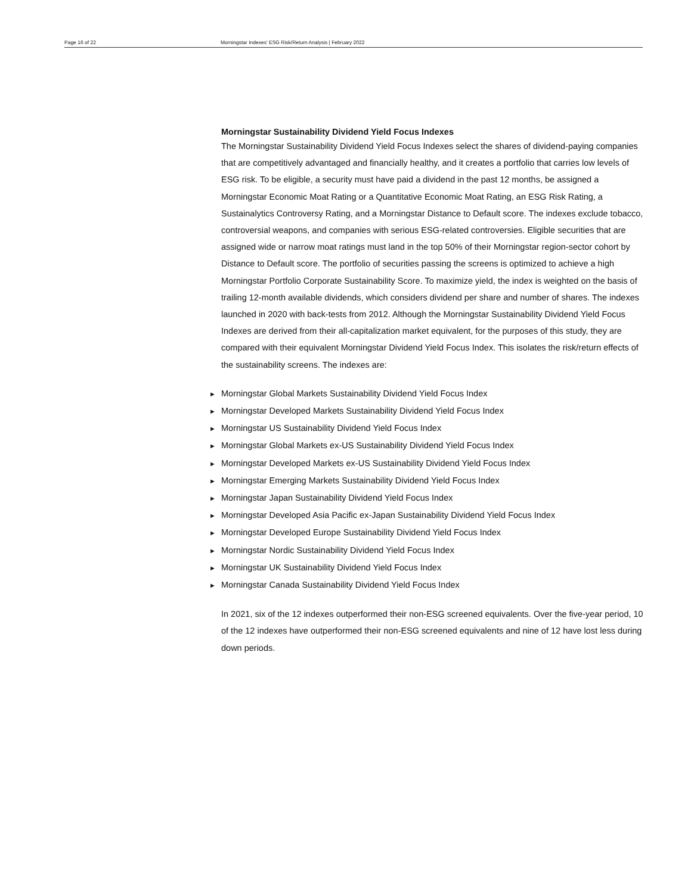Page 16 of 22 Morningstar Indexes' ESG Risk/Return Analysis | February 2022
Morningstar Sustainability Dividend Yield Focus Indexes
The Morningstar Sustainability Dividend Yield Focus Indexes select the shares of dividend-paying companies that are competitively advantaged and financially healthy, and it creates a portfolio that carries low levels of ESG risk. To be eligible, a security must have paid a dividend in the past 12 months, be assigned a Morningstar Economic Moat Rating or a Quantitative Economic Moat Rating, an ESG Risk Rating, a Sustainalytics Controversy Rating, and a Morningstar Distance to Default score. The indexes exclude tobacco, controversial weapons, and companies with serious ESG-related controversies. Eligible securities that are assigned wide or narrow moat ratings must land in the top 50% of their Morningstar region-sector cohort by Distance to Default score. The portfolio of securities passing the screens is optimized to achieve a high Morningstar Portfolio Corporate Sustainability Score. To maximize yield, the index is weighted on the basis of trailing 12-month available dividends, which considers dividend per share and number of shares. The indexes launched in 2020 with back-tests from 2012. Although the Morningstar Sustainability Dividend Yield Focus Indexes are derived from their all-capitalization market equivalent, for the purposes of this study, they are compared with their equivalent Morningstar Dividend Yield Focus Index. This isolates the risk/return effects of the sustainability screens. The indexes are:
► Morningstar Global Markets Sustainability Dividend Yield Focus Index
► Morningstar Developed Markets Sustainability Dividend Yield Focus Index
► Morningstar US Sustainability Dividend Yield Focus Index
► Morningstar Global Markets ex-US Sustainability Dividend Yield Focus Index
► Morningstar Developed Markets ex-US Sustainability Dividend Yield Focus Index
► Morningstar Emerging Markets Sustainability Dividend Yield Focus Index
► Morningstar Japan Sustainability Dividend Yield Focus Index
► Morningstar Developed Asia Pacific ex-Japan Sustainability Dividend Yield Focus Index
► Morningstar Developed Europe Sustainability Dividend Yield Focus Index
► Morningstar Nordic Sustainability Dividend Yield Focus Index
► Morningstar UK Sustainability Dividend Yield Focus Index
► Morningstar Canada Sustainability Dividend Yield Focus Index
In 2021, six of the 12 indexes outperformed their non-ESG screened equivalents. Over the five-year period, 10 of the 12 indexes have outperformed their non-ESG screened equivalents and nine of 12 have lost less during down periods.